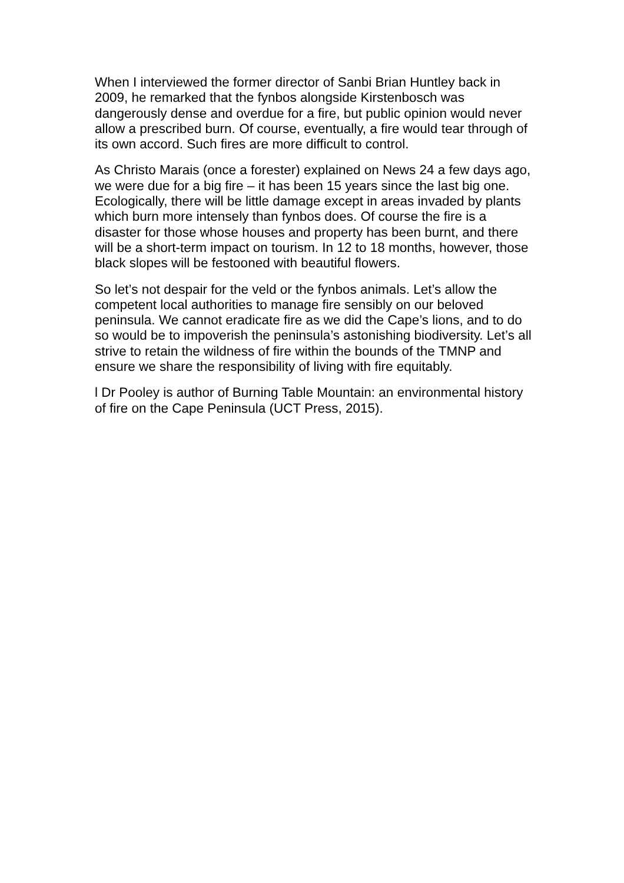When I interviewed the former director of Sanbi Brian Huntley back in 2009, he remarked that the fynbos alongside Kirstenbosch was dangerously dense and overdue for a fire, but public opinion would never allow a prescribed burn. Of course, eventually, a fire would tear through of its own accord. Such fires are more difficult to control.
As Christo Marais (once a forester) explained on News 24 a few days ago, we were due for a big fire – it has been 15 years since the last big one. Ecologically, there will be little damage except in areas invaded by plants which burn more intensely than fynbos does. Of course the fire is a disaster for those whose houses and property has been burnt, and there will be a short-term impact on tourism. In 12 to 18 months, however, those black slopes will be festooned with beautiful flowers.
So let’s not despair for the veld or the fynbos animals. Let’s allow the competent local authorities to manage fire sensibly on our beloved peninsula. We cannot eradicate fire as we did the Cape’s lions, and to do so would be to impoverish the peninsula’s astonishing biodiversity. Let’s all strive to retain the wildness of fire within the bounds of the TMNP and ensure we share the responsibility of living with fire equitably.
l Dr Pooley is author of Burning Table Mountain: an environmental history of fire on the Cape Peninsula (UCT Press, 2015).